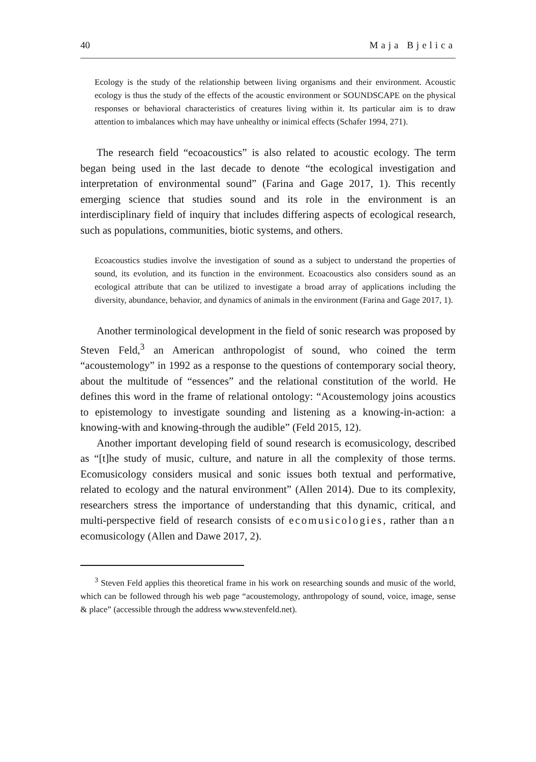40 Maja Bjelica
Ecology is the study of the relationship between living organisms and their environment. Acoustic ecology is thus the study of the effects of the acoustic environment or SOUNDSCAPE on the physical responses or behavioral characteristics of creatures living within it. Its particular aim is to draw attention to imbalances which may have unhealthy or inimical effects (Schafer 1994, 271).
The research field “ecoacoustics” is also related to acoustic ecology. The term began being used in the last decade to denote “the ecological investigation and interpretation of environmental sound” (Farina and Gage 2017, 1). This recently emerging science that studies sound and its role in the environment is an interdisciplinary field of inquiry that includes differing aspects of ecological research, such as populations, communities, biotic systems, and others.
Ecoacoustics studies involve the investigation of sound as a subject to understand the properties of sound, its evolution, and its function in the environment. Ecoacoustics also considers sound as an ecological attribute that can be utilized to investigate a broad array of applications including the diversity, abundance, behavior, and dynamics of animals in the environment (Farina and Gage 2017, 1).
Another terminological development in the field of sonic research was proposed by Steven Feld,<sup>3</sup> an American anthropologist of sound, who coined the term “acoustemology” in 1992 as a response to the questions of contemporary social theory, about the multitude of “essences” and the relational constitution of the world. He defines this word in the frame of relational ontology: “Acoustemology joins acoustics to epistemology to investigate sounding and listening as a knowing-in-action: a knowing-with and knowing-through the audible” (Feld 2015, 12).
Another important developing field of sound research is ecomusicology, described as “[t]he study of music, culture, and nature in all the complexity of those terms. Ecomusicology considers musical and sonic issues both textual and performative, related to ecology and the natural environment” (Allen 2014). Due to its complexity, researchers stress the importance of understanding that this dynamic, critical, and multi-perspective field of research consists of ecomusicologies, rather than an ecomusicology (Allen and Dawe 2017, 2).
<sup>3</sup> Steven Feld applies this theoretical frame in his work on researching sounds and music of the world, which can be followed through his web page “acoustemology, anthropology of sound, voice, image, sense & place” (accessible through the address www.stevenfeld.net).